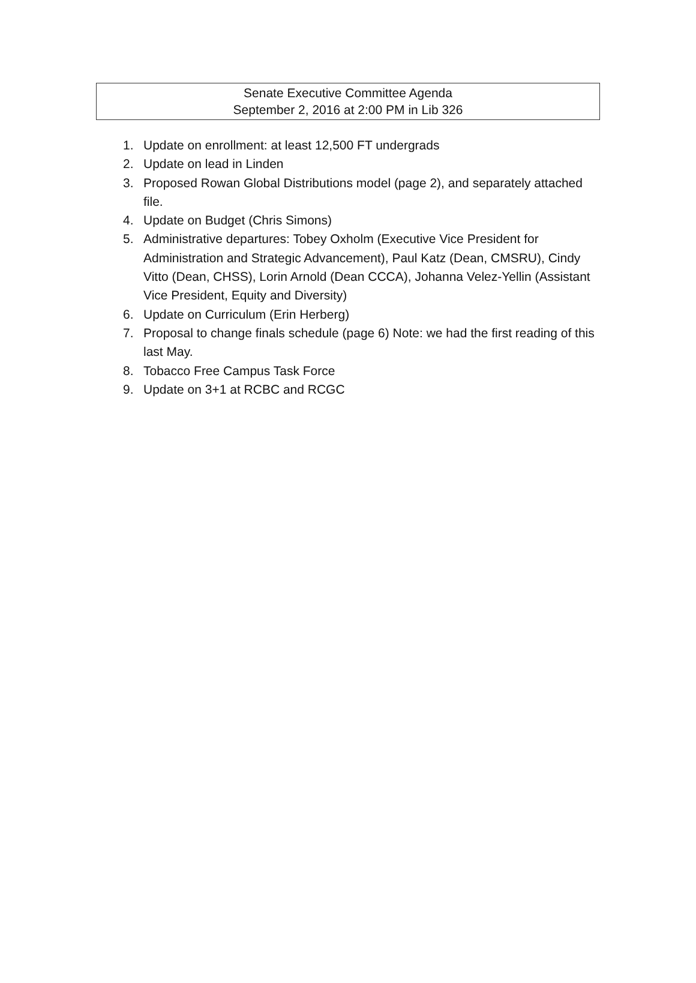Senate Executive Committee Agenda
September 2, 2016 at 2:00 PM in Lib 326
1. Update on enrollment: at least 12,500 FT undergrads
2. Update on lead in Linden
3. Proposed Rowan Global Distributions model (page 2), and separately attached file.
4. Update on Budget (Chris Simons)
5. Administrative departures: Tobey Oxholm (Executive Vice President for Administration and Strategic Advancement), Paul Katz (Dean, CMSRU), Cindy Vitto (Dean, CHSS), Lorin Arnold (Dean CCCA), Johanna Velez-Yellin (Assistant Vice President, Equity and Diversity)
6. Update on Curriculum (Erin Herberg)
7. Proposal to change finals schedule (page 6) Note: we had the first reading of this last May.
8. Tobacco Free Campus Task Force
9. Update on 3+1 at RCBC and RCGC